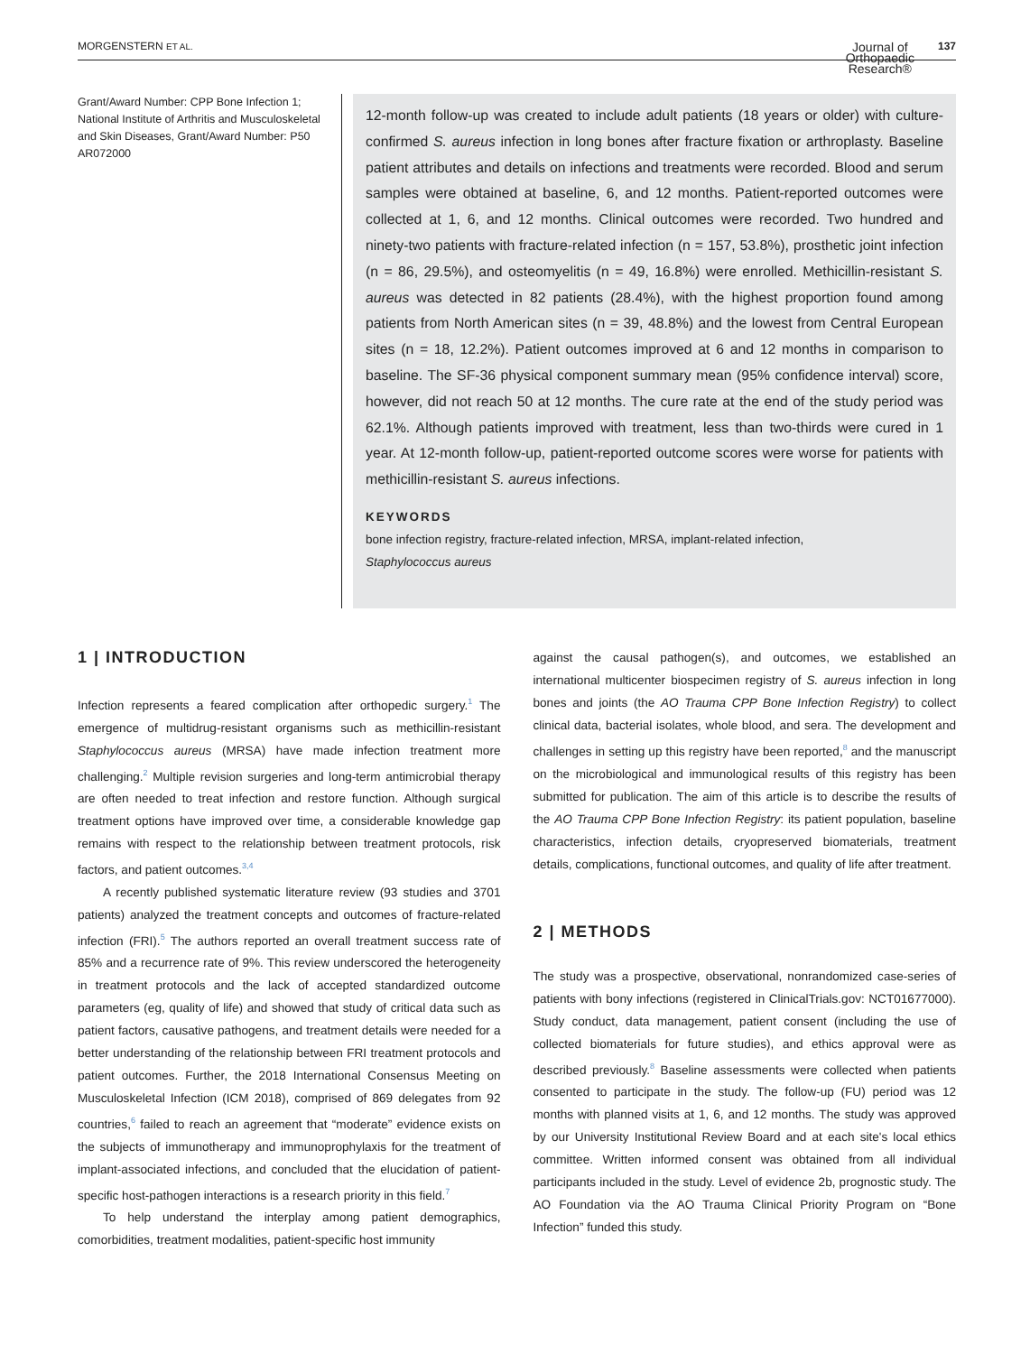MORGENSTERN ET AL. Journal of
Orthopaedic
Research® 137
Grant/Award Number: CPP Bone Infection 1; National Institute of Arthritis and Musculoskeletal and Skin Diseases, Grant/Award Number: P50 AR072000
12-month follow-up was created to include adult patients (18 years or older) with culture-confirmed S. aureus infection in long bones after fracture fixation or arthroplasty. Baseline patient attributes and details on infections and treatments were recorded. Blood and serum samples were obtained at baseline, 6, and 12 months. Patient-reported outcomes were collected at 1, 6, and 12 months. Clinical outcomes were recorded. Two hundred and ninety-two patients with fracture-related infection (n = 157, 53.8%), prosthetic joint infection (n = 86, 29.5%), and osteomyelitis (n = 49, 16.8%) were enrolled. Methicillin-resistant S. aureus was detected in 82 patients (28.4%), with the highest proportion found among patients from North American sites (n = 39, 48.8%) and the lowest from Central European sites (n = 18, 12.2%). Patient outcomes improved at 6 and 12 months in comparison to baseline. The SF-36 physical component summary mean (95% confidence interval) score, however, did not reach 50 at 12 months. The cure rate at the end of the study period was 62.1%. Although patients improved with treatment, less than two-thirds were cured in 1 year. At 12-month follow-up, patient-reported outcome scores were worse for patients with methicillin-resistant S. aureus infections.
KEYWORDS
bone infection registry, fracture-related infection, MRSA, implant-related infection,
Staphylococcus aureus
1 | INTRODUCTION
Infection represents a feared complication after orthopedic surgery.<sup>1</sup> The emergence of multidrug-resistant organisms such as methicillin-resistant Staphylococcus aureus (MRSA) have made infection treatment more challenging.<sup>2</sup> Multiple revision surgeries and long-term antimicrobial therapy are often needed to treat infection and restore function. Although surgical treatment options have improved over time, a considerable knowledge gap remains with respect to the relationship between treatment protocols, risk factors, and patient outcomes.<sup>3,4</sup>
A recently published systematic literature review (93 studies and 3701 patients) analyzed the treatment concepts and outcomes of fracture-related infection (FRI).<sup>5</sup> The authors reported an overall treatment success rate of 85% and a recurrence rate of 9%. This review underscored the heterogeneity in treatment protocols and the lack of accepted standardized outcome parameters (eg, quality of life) and showed that study of critical data such as patient factors, causative pathogens, and treatment details were needed for a better understanding of the relationship between FRI treatment protocols and patient outcomes. Further, the 2018 International Consensus Meeting on Musculoskeletal Infection (ICM 2018), comprised of 869 delegates from 92 countries,<sup>6</sup> failed to reach an agreement that “moderate” evidence exists on the subjects of immunotherapy and immunoprophylaxis for the treatment of implant-associated infections, and concluded that the elucidation of patient-specific host-pathogen interactions is a research priority in this field.<sup>7</sup>
To help understand the interplay among patient demographics, comorbidities, treatment modalities, patient-specific host immunity
against the causal pathogen(s), and outcomes, we established an international multicenter biospecimen registry of S. aureus infection in long bones and joints (the AO Trauma CPP Bone Infection Registry) to collect clinical data, bacterial isolates, whole blood, and sera. The development and challenges in setting up this registry have been reported,<sup>8</sup> and the manuscript on the microbiological and immunological results of this registry has been submitted for publication. The aim of this article is to describe the results of the AO Trauma CPP Bone Infection Registry: its patient population, baseline characteristics, infection details, cryopreserved biomaterials, treatment details, complications, functional outcomes, and quality of life after treatment.
2 | METHODS
The study was a prospective, observational, nonrandomized case-series of patients with bony infections (registered in ClinicalTrials.gov: NCT01677000). Study conduct, data management, patient consent (including the use of collected biomaterials for future studies), and ethics approval were as described previously.<sup>8</sup> Baseline assessments were collected when patients consented to participate in the study. The follow-up (FU) period was 12 months with planned visits at 1, 6, and 12 months. The study was approved by our University Institutional Review Board and at each site's local ethics committee. Written informed consent was obtained from all individual participants included in the study. Level of evidence 2b, prognostic study. The AO Foundation via the AO Trauma Clinical Priority Program on “Bone Infection” funded this study.